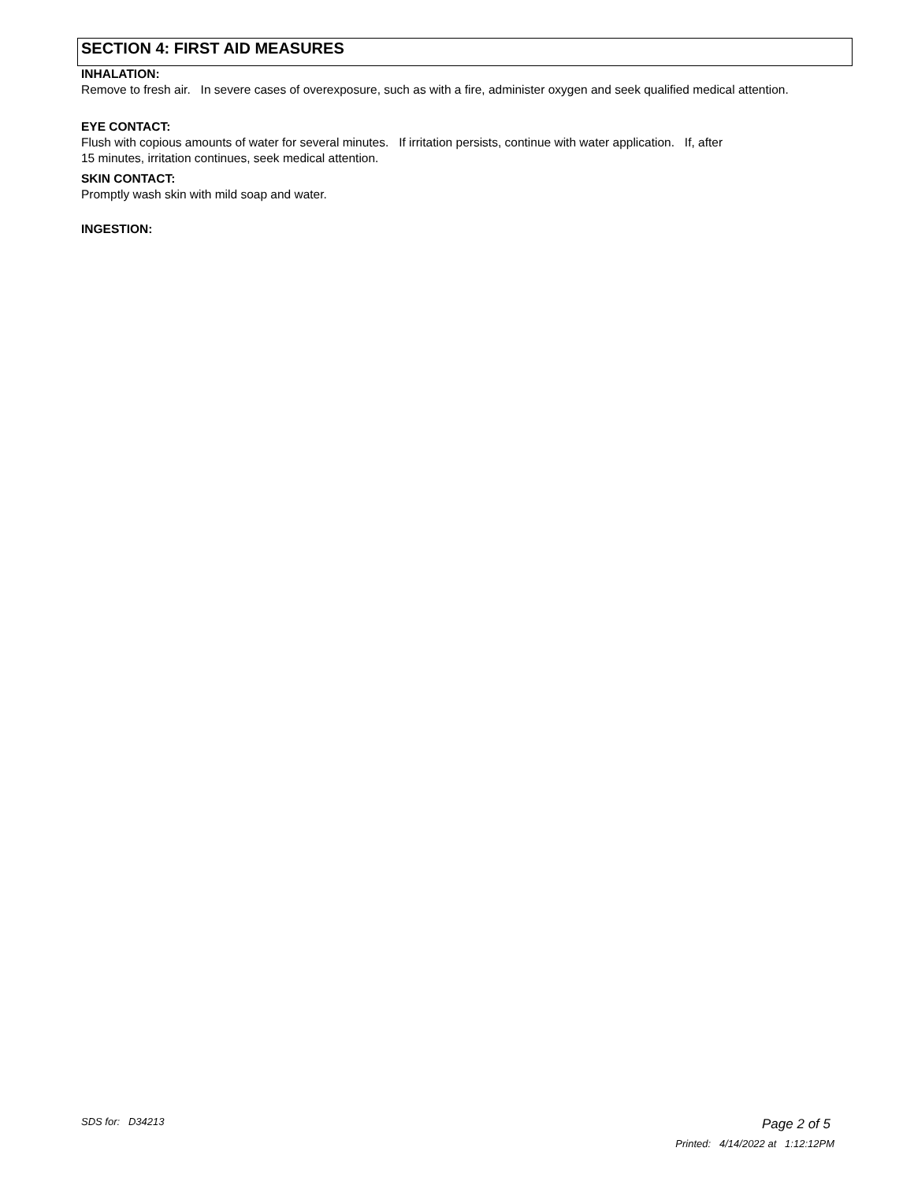SECTION 4: FIRST AID MEASURES
INHALATION:
Remove to fresh air. In severe cases of overexposure, such as with a fire, administer oxygen and seek qualified medical attention.
EYE CONTACT:
Flush with copious amounts of water for several minutes. If irritation persists, continue with water application. If, after
15 minutes, irritation continues, seek medical attention.
SKIN CONTACT:
Promptly wash skin with mild soap and water.
INGESTION:
SDS for: D34213 Page 2 of 5
Printed: 4/14/2022 at 1:12:12PM